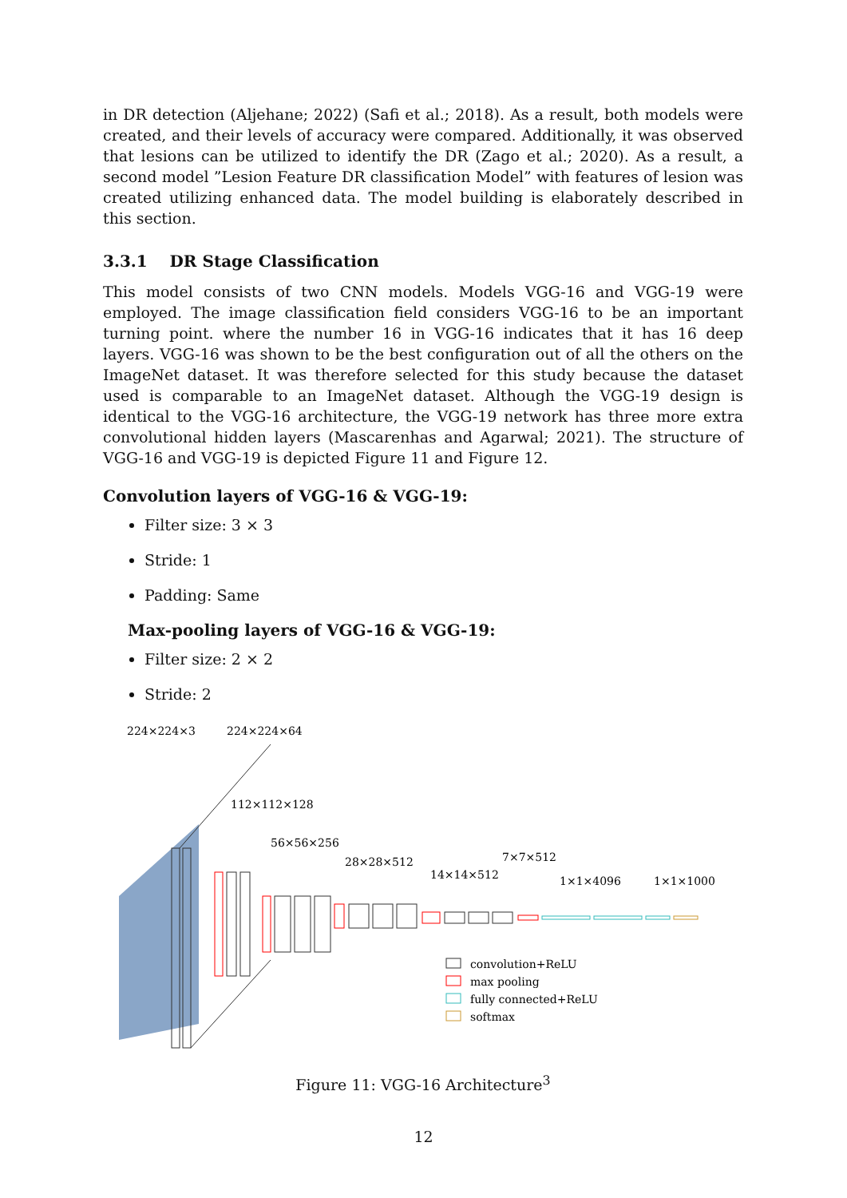in DR detection (Aljehane; 2022) (Safi et al.; 2018). As a result, both models were created, and their levels of accuracy were compared. Additionally, it was observed that lesions can be utilized to identify the DR (Zago et al.; 2020). As a result, a second model ”Lesion Feature DR classification Model” with features of lesion was created utilizing enhanced data. The model building is elaborately described in this section.
3.3.1 DR Stage Classification
This model consists of two CNN models. Models VGG-16 and VGG-19 were employed. The image classification field considers VGG-16 to be an important turning point. where the number 16 in VGG-16 indicates that it has 16 deep layers. VGG-16 was shown to be the best configuration out of all the others on the ImageNet dataset. It was therefore selected for this study because the dataset used is comparable to an ImageNet dataset. Although the VGG-19 design is identical to the VGG-16 architecture, the VGG-19 network has three more extra convolutional hidden layers (Mascarenhas and Agarwal; 2021). The structure of VGG-16 and VGG-19 is depicted Figure 11 and Figure 12.
Convolution layers of VGG-16 & VGG-19:
Filter size: 3 × 3
Stride: 1
Padding: Same
Max-pooling layers of VGG-16 & VGG-19:
Filter size: 2 × 2
Stride: 2
224×224×3
224×224×64
112×112×128
56×56×256
28×28×512
14×14×512
7×7×512
1×1×4096
1×1×1000
convolution+ReLU
max pooling
fully connected+ReLU
softmax
Figure 11: VGG-16 Architecture<sup>3</sup>
12